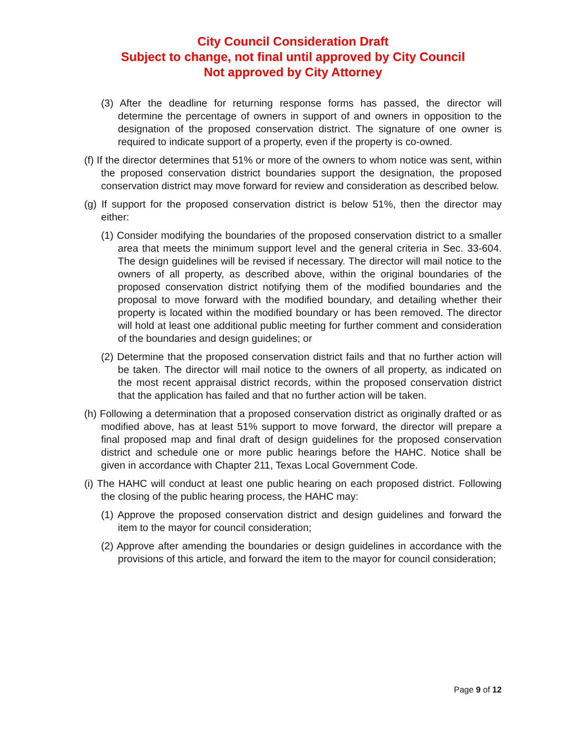City Council Consideration Draft
Subject to change, not final until approved by City Council
Not approved by City Attorney
(3) After the deadline for returning response forms has passed, the director will determine the percentage of owners in support of and owners in opposition to the designation of the proposed conservation district. The signature of one owner is required to indicate support of a property, even if the property is co-owned.
(f) If the director determines that 51% or more of the owners to whom notice was sent, within the proposed conservation district boundaries support the designation, the proposed conservation district may move forward for review and consideration as described below.
(g) If support for the proposed conservation district is below 51%, then the director may either:
(1) Consider modifying the boundaries of the proposed conservation district to a smaller area that meets the minimum support level and the general criteria in Sec. 33-604. The design guidelines will be revised if necessary. The director will mail notice to the owners of all property, as described above, within the original boundaries of the proposed conservation district notifying them of the modified boundaries and the proposal to move forward with the modified boundary, and detailing whether their property is located within the modified boundary or has been removed. The director will hold at least one additional public meeting for further comment and consideration of the boundaries and design guidelines; or
(2) Determine that the proposed conservation district fails and that no further action will be taken. The director will mail notice to the owners of all property, as indicated on the most recent appraisal district records, within the proposed conservation district that the application has failed and that no further action will be taken.
(h) Following a determination that a proposed conservation district as originally drafted or as modified above, has at least 51% support to move forward, the director will prepare a final proposed map and final draft of design guidelines for the proposed conservation district and schedule one or more public hearings before the HAHC. Notice shall be given in accordance with Chapter 211, Texas Local Government Code.
(i) The HAHC will conduct at least one public hearing on each proposed district. Following the closing of the public hearing process, the HAHC may:
(1) Approve the proposed conservation district and design guidelines and forward the item to the mayor for council consideration;
(2) Approve after amending the boundaries or design guidelines in accordance with the provisions of this article, and forward the item to the mayor for council consideration;
Page 9 of 12